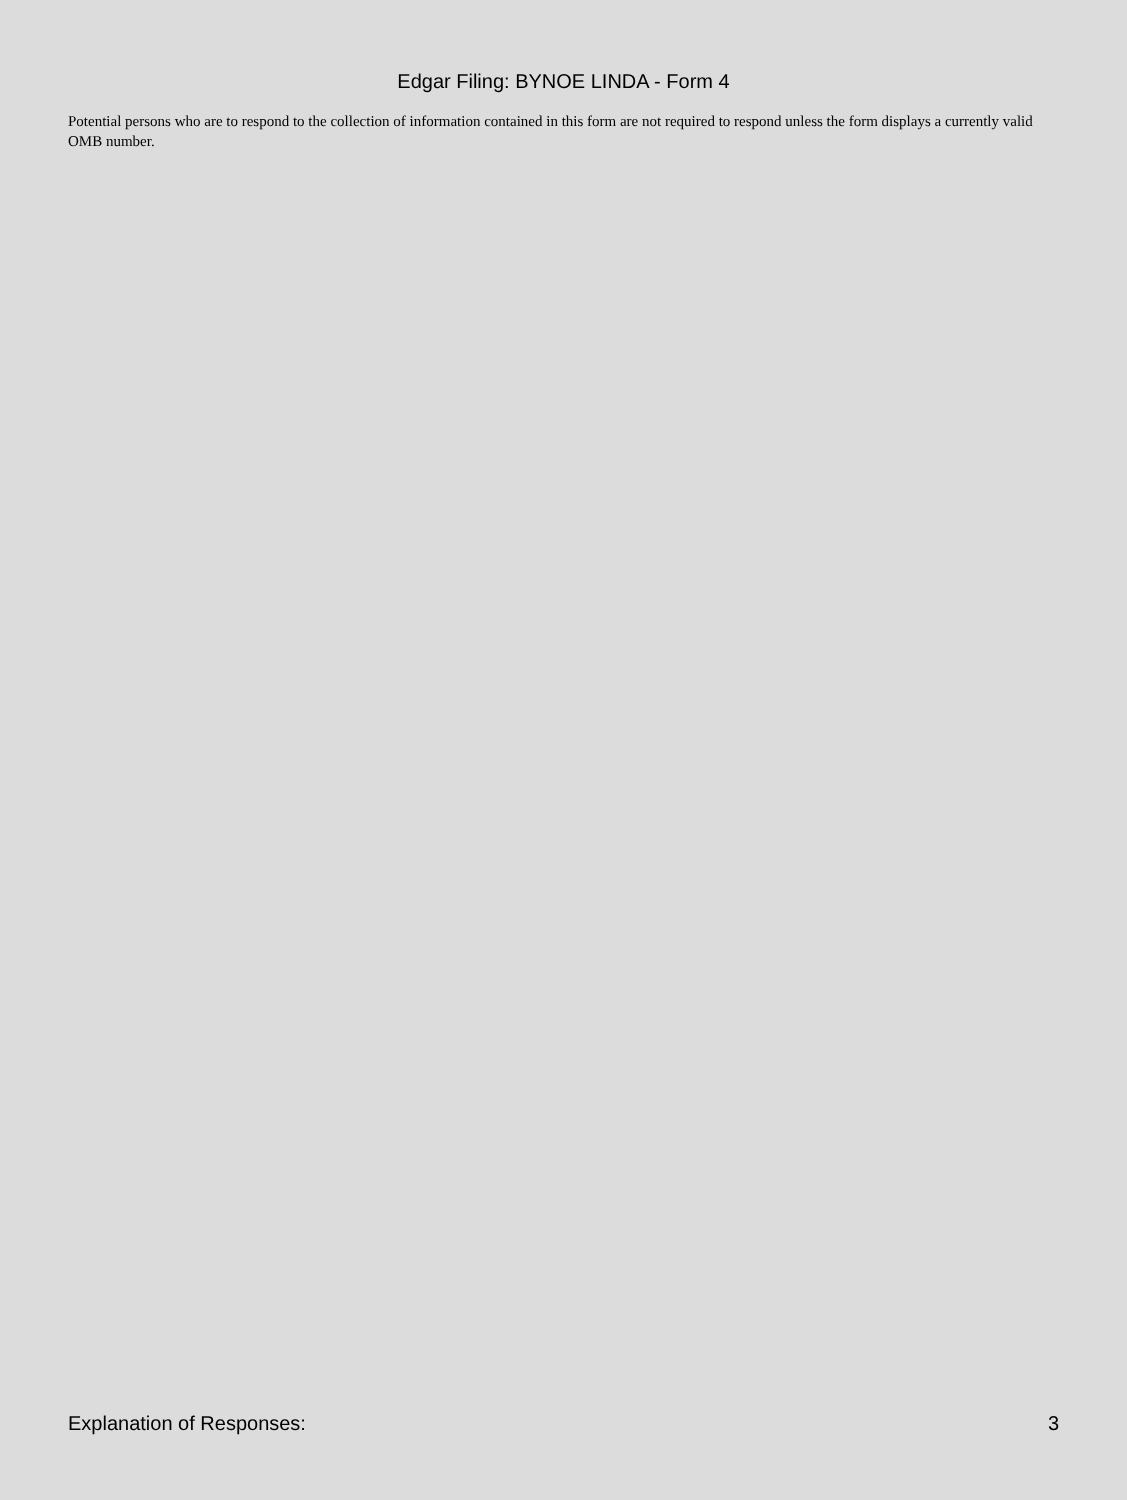Edgar Filing: BYNOE LINDA - Form 4
Potential persons who are to respond to the collection of information contained in this form are not required to respond unless the form displays a currently valid OMB number.
Explanation of Responses: 3